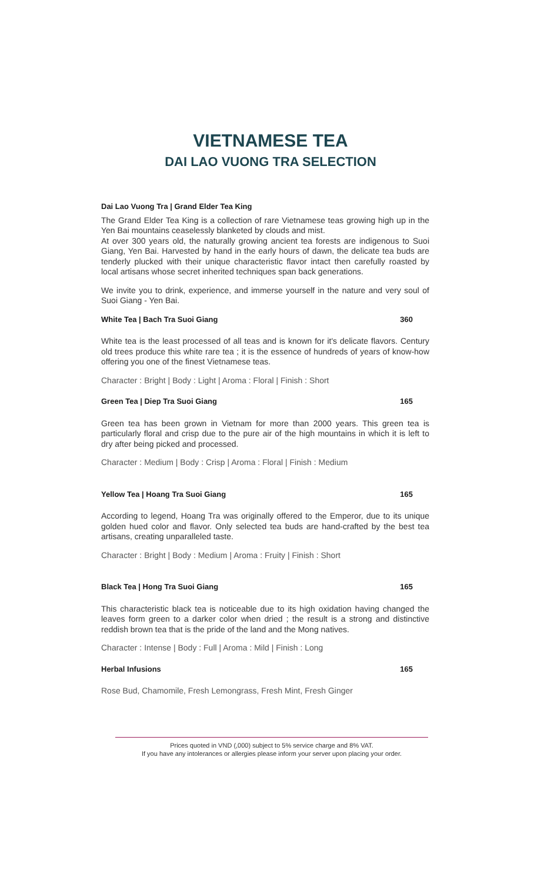VIETNAMESE TEA
DAI LAO VUONG TRA SELECTION
Dai Lao Vuong Tra | Grand Elder Tea King
The Grand Elder Tea King is a collection of rare Vietnamese teas growing high up in the Yen Bai mountains ceaselessly blanketed by clouds and mist.
At over 300 years old, the naturally growing ancient tea forests are indigenous to Suoi Giang, Yen Bai. Harvested by hand in the early hours of dawn, the delicate tea buds are tenderly plucked with their unique characteristic flavor intact then carefully roasted by local artisans whose secret inherited techniques span back generations.
We invite you to drink, experience, and immerse yourself in the nature and very soul of Suoi Giang - Yen Bai.
White Tea | Bach Tra Suoi Giang 360
White tea is the least processed of all teas and is known for it's delicate flavors. Century old trees produce this white rare tea ; it is the essence of hundreds of years of know-how offering you one of the finest Vietnamese teas.
Character : Bright | Body : Light | Aroma : Floral | Finish : Short
Green Tea | Diep Tra Suoi Giang 165
Green tea has been grown in Vietnam for more than 2000 years. This green tea is particularly floral and crisp due to the pure air of the high mountains in which it is left to dry after being picked and processed.
Character : Medium | Body : Crisp | Aroma : Floral | Finish : Medium
Yellow Tea | Hoang Tra Suoi Giang 165
According to legend, Hoang Tra was originally offered to the Emperor, due to its unique golden hued color and flavor. Only selected tea buds are hand-crafted by the best tea artisans, creating unparalleled taste.
Character : Bright | Body : Medium | Aroma : Fruity | Finish : Short
Black Tea | Hong Tra Suoi Giang 165
This characteristic black tea is noticeable due to its high oxidation having changed the leaves form green to a darker color when dried ; the result is a strong and distinctive reddish brown tea that is the pride of the land and the Mong natives.
Character : Intense | Body : Full | Aroma : Mild | Finish : Long
Herbal Infusions 165
Rose Bud, Chamomile, Fresh Lemongrass, Fresh Mint, Fresh Ginger
Prices quoted in VND (,000) subject to 5% service charge and 8% VAT.
If you have any intolerances or allergies please inform your server upon placing your order.